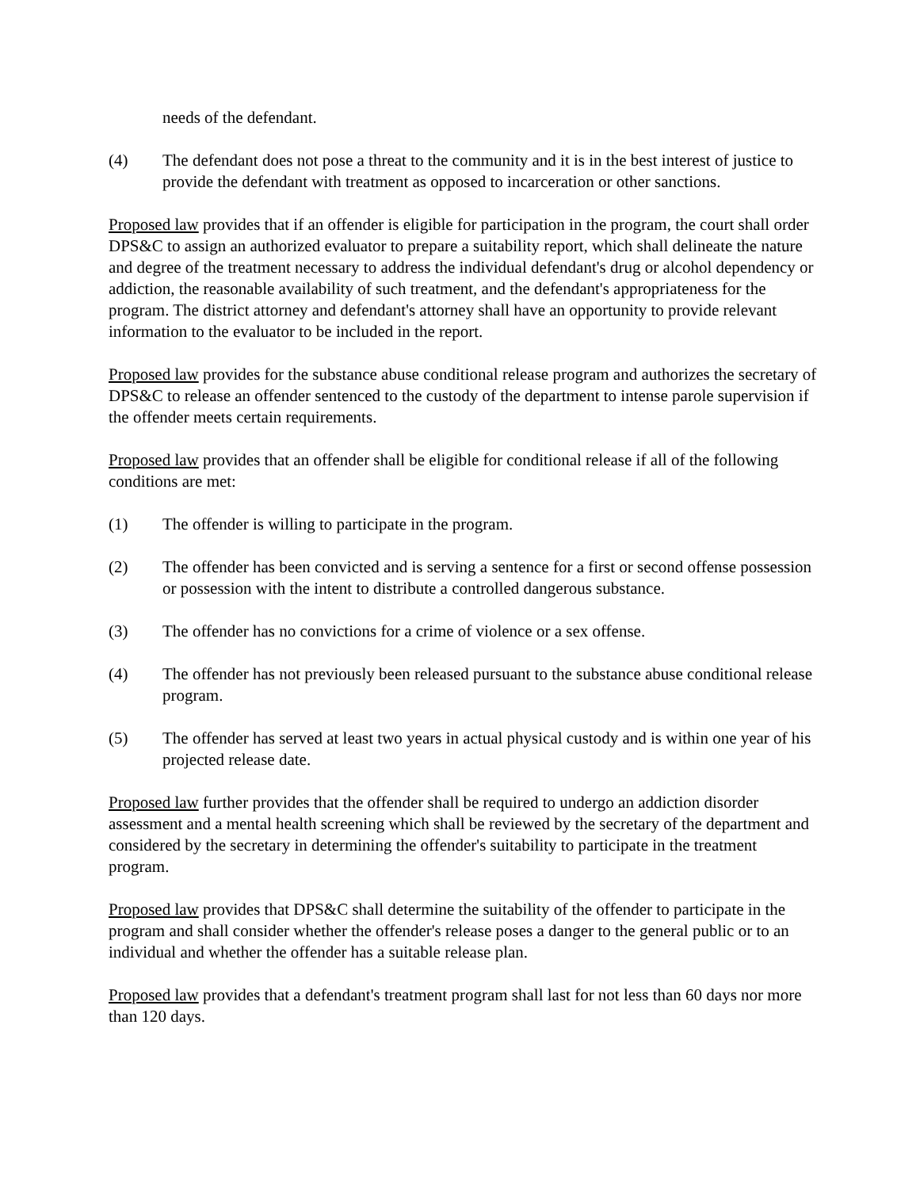needs of the defendant.
(4) The defendant does not pose a threat to the community and it is in the best interest of justice to provide the defendant with treatment as opposed to incarceration or other sanctions.
Proposed law provides that if an offender is eligible for participation in the program, the court shall order DPS&C to assign an authorized evaluator to prepare a suitability report, which shall delineate the nature and degree of the treatment necessary to address the individual defendant's drug or alcohol dependency or addiction, the reasonable availability of such treatment, and the defendant's appropriateness for the program. The district attorney and defendant's attorney shall have an opportunity to provide relevant information to the evaluator to be included in the report.
Proposed law provides for the substance abuse conditional release program and authorizes the secretary of DPS&C to release an offender sentenced to the custody of the department to intense parole supervision if the offender meets certain requirements.
Proposed law provides that an offender shall be eligible for conditional release if all of the following conditions are met:
(1) The offender is willing to participate in the program.
(2) The offender has been convicted and is serving a sentence for a first or second offense possession or possession with the intent to distribute a controlled dangerous substance.
(3) The offender has no convictions for a crime of violence or a sex offense.
(4) The offender has not previously been released pursuant to the substance abuse conditional release program.
(5) The offender has served at least two years in actual physical custody and is within one year of his projected release date.
Proposed law further provides that the offender shall be required to undergo an addiction disorder assessment and a mental health screening which shall be reviewed by the secretary of the department and considered by the secretary in determining the offender's suitability to participate in the treatment program.
Proposed law provides that DPS&C shall determine the suitability of the offender to participate in the program and shall consider whether the offender's release poses a danger to the general public or to an individual and whether the offender has a suitable release plan.
Proposed law provides that a defendant's treatment program shall last for not less than 60 days nor more than 120 days.